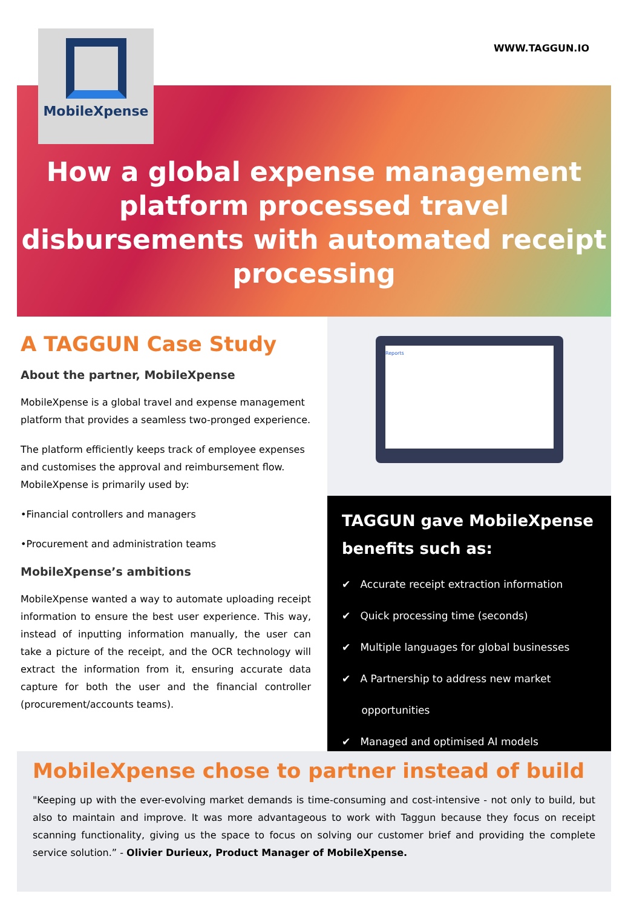WWW.TAGGUN.IO
MobileXpense
How a global expense management platform processed travel disbursements with automated receipt processing
A TAGGUN Case Study
About the partner, MobileXpense
MobileXpense is a global travel and expense management platform that provides a seamless two-pronged experience.
The platform efficiently keeps track of employee expenses and customises the approval and reimbursement flow. MobileXpense is primarily used by:
•Financial controllers and managers
•Procurement and administration teams
MobileXpense’s ambitions
MobileXpense wanted a way to automate uploading receipt information to ensure the best user experience. This way, instead of inputting information manually, the user can take a picture of the receipt, and the OCR technology will extract the information from it, ensuring accurate data capture for both the user and the financial controller (procurement/accounts teams).
Reports
TAGGUN gave MobileXpense benefits such as:
✔ Accurate receipt extraction information
✔ Quick processing time (seconds)
✔ Multiple languages for global businesses
✔ A Partnership to address new market
opportunities
✔ Managed and optimised AI models
MobileXpense chose to partner instead of build
"Keeping up with the ever-evolving market demands is time-consuming and cost-intensive - not only to build, but also to maintain and improve. It was more advantageous to work with Taggun because they focus on receipt scanning functionality, giving us the space to focus on solving our customer brief and providing the complete service solution.” - Olivier Durieux, Product Manager of MobileXpense.